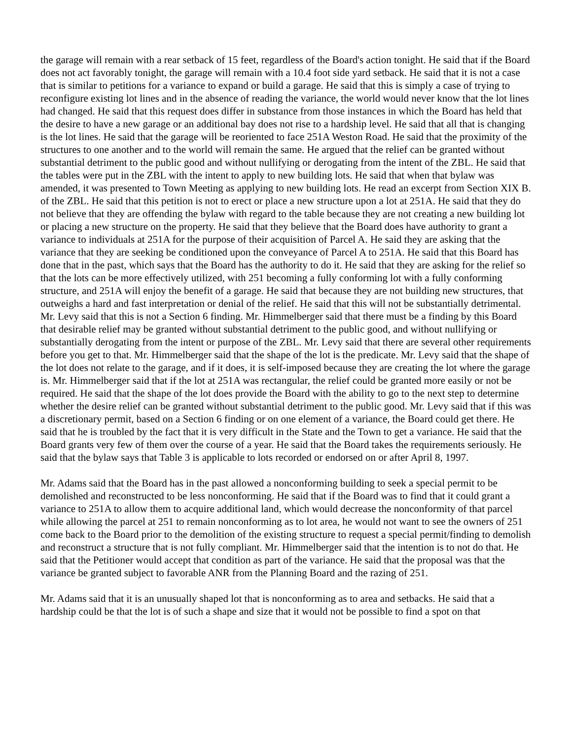the garage will remain with a rear setback of 15 feet, regardless of the Board's action tonight. He said that if the Board does not act favorably tonight, the garage will remain with a 10.4 foot side yard setback. He said that it is not a case that is similar to petitions for a variance to expand or build a garage. He said that this is simply a case of trying to reconfigure existing lot lines and in the absence of reading the variance, the world would never know that the lot lines had changed. He said that this request does differ in substance from those instances in which the Board has held that the desire to have a new garage or an additional bay does not rise to a hardship level. He said that all that is changing is the lot lines. He said that the garage will be reoriented to face 251A Weston Road. He said that the proximity of the structures to one another and to the world will remain the same. He argued that the relief can be granted without substantial detriment to the public good and without nullifying or derogating from the intent of the ZBL. He said that the tables were put in the ZBL with the intent to apply to new building lots. He said that when that bylaw was amended, it was presented to Town Meeting as applying to new building lots. He read an excerpt from Section XIX B. of the ZBL. He said that this petition is not to erect or place a new structure upon a lot at 251A. He said that they do not believe that they are offending the bylaw with regard to the table because they are not creating a new building lot or placing a new structure on the property. He said that they believe that the Board does have authority to grant a variance to individuals at 251A for the purpose of their acquisition of Parcel A. He said they are asking that the variance that they are seeking be conditioned upon the conveyance of Parcel A to 251A. He said that this Board has done that in the past, which says that the Board has the authority to do it. He said that they are asking for the relief so that the lots can be more effectively utilized, with 251 becoming a fully conforming lot with a fully conforming structure, and 251A will enjoy the benefit of a garage. He said that because they are not building new structures, that outweighs a hard and fast interpretation or denial of the relief. He said that this will not be substantially detrimental. Mr. Levy said that this is not a Section 6 finding. Mr. Himmelberger said that there must be a finding by this Board that desirable relief may be granted without substantial detriment to the public good, and without nullifying or substantially derogating from the intent or purpose of the ZBL. Mr. Levy said that there are several other requirements before you get to that. Mr. Himmelberger said that the shape of the lot is the predicate. Mr. Levy said that the shape of the lot does not relate to the garage, and if it does, it is self-imposed because they are creating the lot where the garage is. Mr. Himmelberger said that if the lot at 251A was rectangular, the relief could be granted more easily or not be required. He said that the shape of the lot does provide the Board with the ability to go to the next step to determine whether the desire relief can be granted without substantial detriment to the public good. Mr. Levy said that if this was a discretionary permit, based on a Section 6 finding or on one element of a variance, the Board could get there. He said that he is troubled by the fact that it is very difficult in the State and the Town to get a variance. He said that the Board grants very few of them over the course of a year. He said that the Board takes the requirements seriously. He said that the bylaw says that Table 3 is applicable to lots recorded or endorsed on or after April 8, 1997.
Mr. Adams said that the Board has in the past allowed a nonconforming building to seek a special permit to be demolished and reconstructed to be less nonconforming. He said that if the Board was to find that it could grant a variance to 251A to allow them to acquire additional land, which would decrease the nonconformity of that parcel while allowing the parcel at 251 to remain nonconforming as to lot area, he would not want to see the owners of 251 come back to the Board prior to the demolition of the existing structure to request a special permit/finding to demolish and reconstruct a structure that is not fully compliant. Mr. Himmelberger said that the intention is to not do that. He said that the Petitioner would accept that condition as part of the variance. He said that the proposal was that the variance be granted subject to favorable ANR from the Planning Board and the razing of 251.
Mr. Adams said that it is an unusually shaped lot that is nonconforming as to area and setbacks. He said that a hardship could be that the lot is of such a shape and size that it would not be possible to find a spot on that